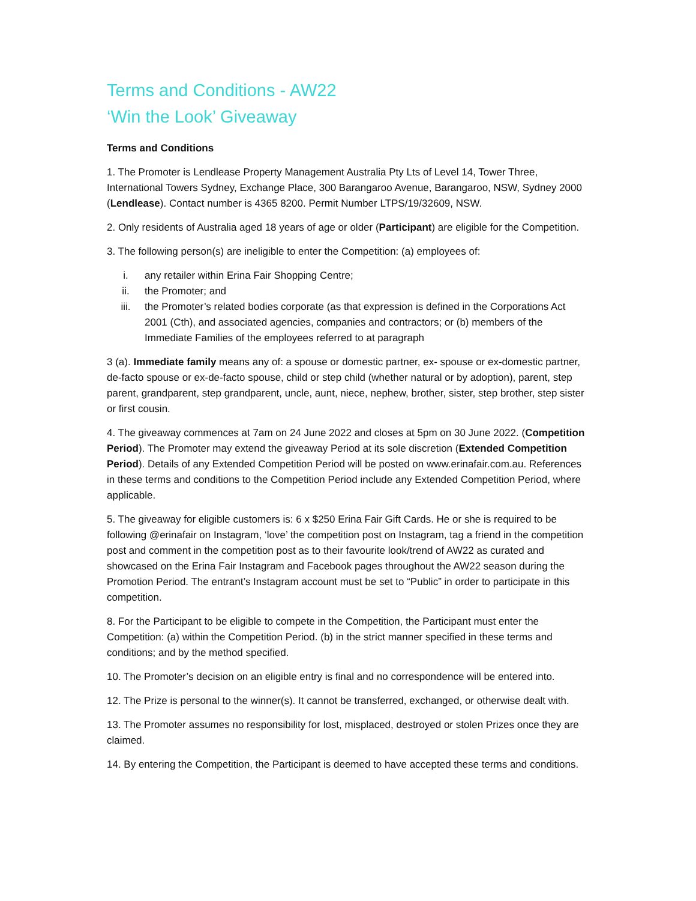Terms and Conditions - AW22
‘Win the Look’ Giveaway
Terms and Conditions
1. The Promoter is Lendlease Property Management Australia Pty Lts of Level 14, Tower Three, International Towers Sydney, Exchange Place, 300 Barangaroo Avenue, Barangaroo, NSW, Sydney 2000 (Lendlease). Contact number is 4365 8200. Permit Number LTPS/19/32609, NSW.
2. Only residents of Australia aged 18 years of age or older (Participant) are eligible for the Competition.
3. The following person(s) are ineligible to enter the Competition: (a) employees of:
i. any retailer within Erina Fair Shopping Centre;
ii. the Promoter; and
iii. the Promoter’s related bodies corporate (as that expression is defined in the Corporations Act 2001 (Cth), and associated agencies, companies and contractors; or (b) members of the Immediate Families of the employees referred to at paragraph
3 (a). Immediate family means any of: a spouse or domestic partner, ex- spouse or ex-domestic partner, de-facto spouse or ex-de-facto spouse, child or step child (whether natural or by adoption), parent, step parent, grandparent, step grandparent, uncle, aunt, niece, nephew, brother, sister, step brother, step sister or first cousin.
4. The giveaway commences at 7am on 24 June 2022 and closes at 5pm on 30 June 2022. (Competition Period). The Promoter may extend the giveaway Period at its sole discretion (Extended Competition Period). Details of any Extended Competition Period will be posted on www.erinafair.com.au. References in these terms and conditions to the Competition Period include any Extended Competition Period, where applicable.
5. The giveaway for eligible customers is: 6 x $250 Erina Fair Gift Cards. He or she is required to be following @erinafair on Instagram, ‘love’ the competition post on Instagram, tag a friend in the competition post and comment in the competition post as to their favourite look/trend of AW22 as curated and showcased on the Erina Fair Instagram and Facebook pages throughout the AW22 season during the Promotion Period. The entrant’s Instagram account must be set to “Public” in order to participate in this competition.
8. For the Participant to be eligible to compete in the Competition, the Participant must enter the Competition: (a) within the Competition Period. (b) in the strict manner specified in these terms and conditions; and by the method specified.
10. The Promoter’s decision on an eligible entry is final and no correspondence will be entered into.
12. The Prize is personal to the winner(s). It cannot be transferred, exchanged, or otherwise dealt with.
13. The Promoter assumes no responsibility for lost, misplaced, destroyed or stolen Prizes once they are claimed.
14. By entering the Competition, the Participant is deemed to have accepted these terms and conditions.